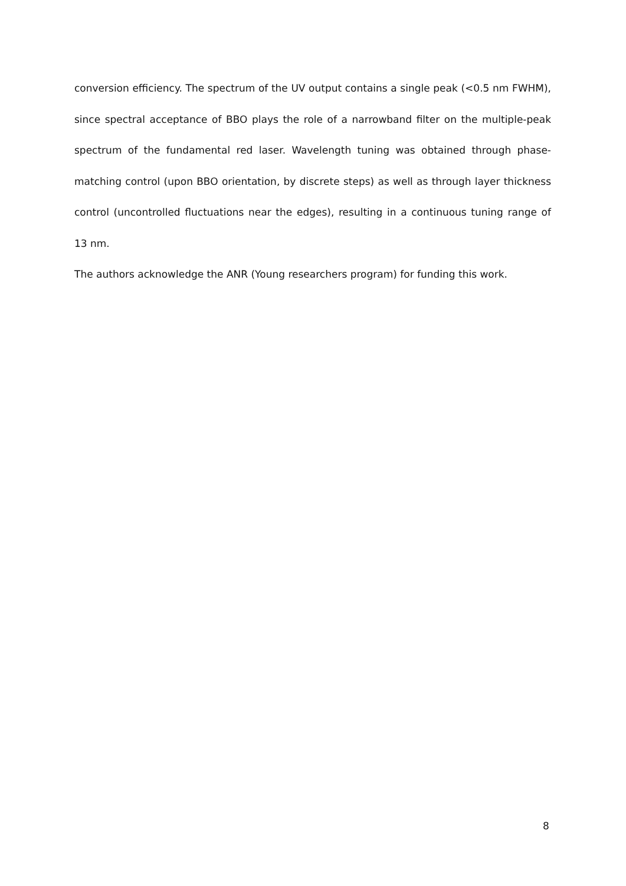conversion efficiency. The spectrum of the UV output contains a single peak (<0.5 nm FWHM), since spectral acceptance of BBO plays the role of a narrowband filter on the multiple-peak spectrum of the fundamental red laser. Wavelength tuning was obtained through phase-matching control (upon BBO orientation, by discrete steps) as well as through layer thickness control (uncontrolled fluctuations near the edges), resulting in a continuous tuning range of 13 nm.
The authors acknowledge the ANR (Young researchers program) for funding this work.
8